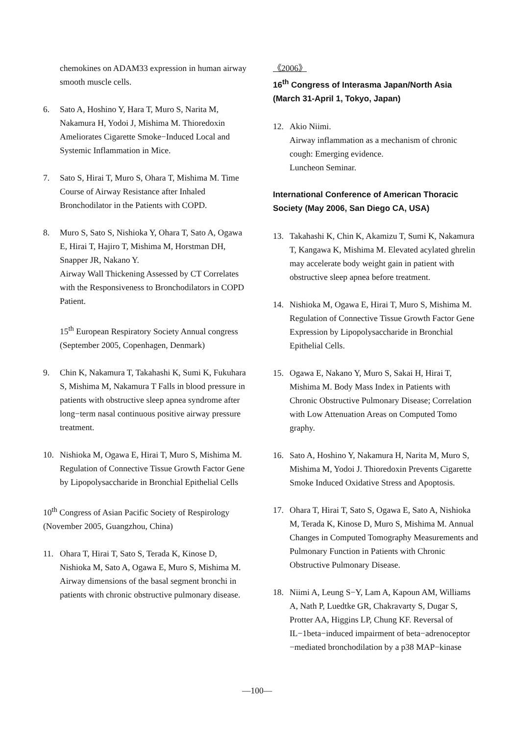chemokines on ADAM33 expression in human airway smooth muscle cells.
6. Sato A, Hoshino Y, Hara T, Muro S, Narita M, Nakamura H, Yodoi J, Mishima M. Thioredoxin Ameliorates Cigarette Smoke−Induced Local and Systemic Inflammation in Mice.
7. Sato S, Hirai T, Muro S, Ohara T, Mishima M. Time Course of Airway Resistance after Inhaled Bronchodilator in the Patients with COPD.
8. Muro S, Sato S, Nishioka Y, Ohara T, Sato A, Ogawa E, Hirai T, Hajiro T, Mishima M, Horstman DH, Snapper JR, Nakano Y.
Airway Wall Thickening Assessed by CT Correlates with the Responsiveness to Bronchodilators in COPD Patient.
15<sup>th</sup> European Respiratory Society Annual congress (September 2005, Copenhagen, Denmark)
9. Chin K, Nakamura T, Takahashi K, Sumi K, Fukuhara S, Mishima M, Nakamura T Falls in blood pressure in patients with obstructive sleep apnea syndrome after long−term nasal continuous positive airway pressure treatment.
10. Nishioka M, Ogawa E, Hirai T, Muro S, Mishima M. Regulation of Connective Tissue Growth Factor Gene by Lipopolysaccharide in Bronchial Epithelial Cells
10<sup>th</sup> Congress of Asian Pacific Society of Respirology (November 2005, Guangzhou, China)
11. Ohara T, Hirai T, Sato S, Terada K, Kinose D, Nishioka M, Sato A, Ogawa E, Muro S, Mishima M. Airway dimensions of the basal segment bronchi in patients with chronic obstructive pulmonary disease.
《2006》
16<sup>th</sup> Congress of Interasma Japan/North Asia (March 31-April 1, Tokyo, Japan)
12. Akio Niimi.
Airway inflammation as a mechanism of chronic cough: Emerging evidence.
Luncheon Seminar.
International Conference of American Thoracic Society (May 2006, San Diego CA, USA)
13. Takahashi K, Chin K, Akamizu T, Sumi K, Nakamura T, Kangawa K, Mishima M. Elevated acylated ghrelin may accelerate body weight gain in patient with obstructive sleep apnea before treatment.
14. Nishioka M, Ogawa E, Hirai T, Muro S, Mishima M. Regulation of Connective Tissue Growth Factor Gene Expression by Lipopolysaccharide in Bronchial Epithelial Cells.
15. Ogawa E, Nakano Y, Muro S, Sakai H, Hirai T, Mishima M. Body Mass Index in Patients with Chronic Obstructive Pulmonary Disease; Correlation with Low Attenuation Areas on Computed Tomo graphy.
16. Sato A, Hoshino Y, Nakamura H, Narita M, Muro S, Mishima M, Yodoi J. Thioredoxin Prevents Cigarette Smoke Induced Oxidative Stress and Apoptosis.
17. Ohara T, Hirai T, Sato S, Ogawa E, Sato A, Nishioka M, Terada K, Kinose D, Muro S, Mishima M. Annual Changes in Computed Tomography Measurements and Pulmonary Function in Patients with Chronic Obstructive Pulmonary Disease.
18. Niimi A, Leung S−Y, Lam A, Kapoun AM, Williams A, Nath P, Luedtke GR, Chakravarty S, Dugar S, Protter AA, Higgins LP, Chung KF. Reversal of IL−1beta−induced impairment of beta−adrenoceptor −mediated bronchodilation by a p38 MAP−kinase
—100—